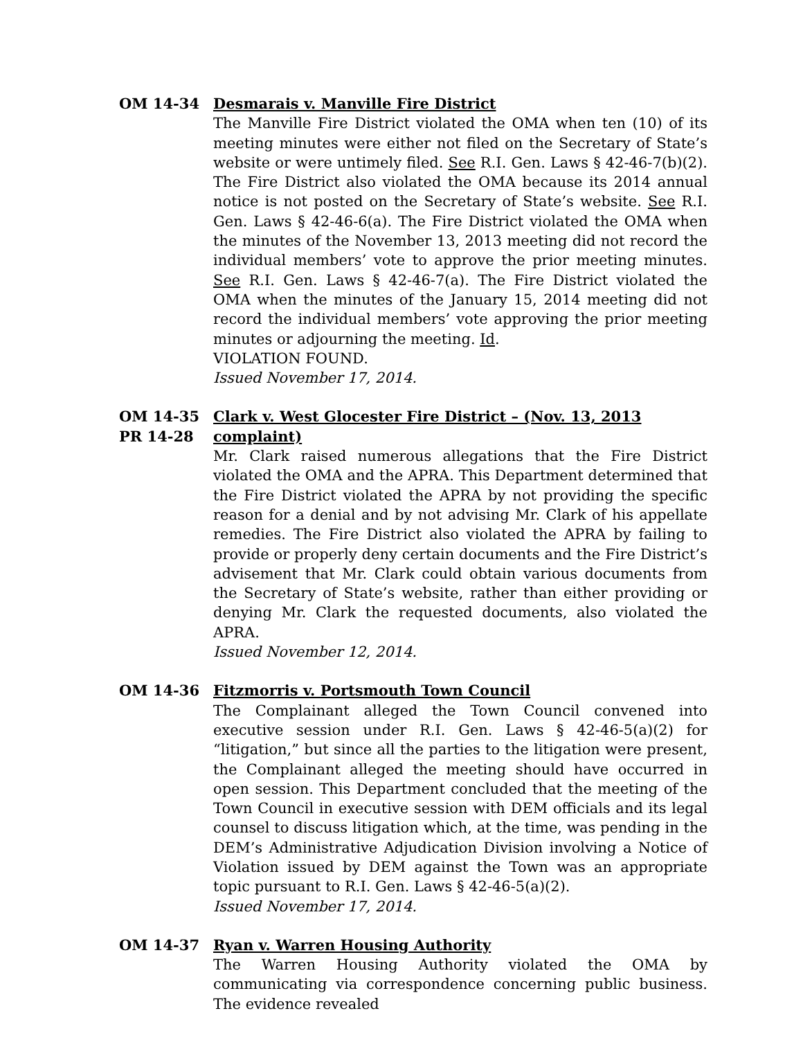OM 14-34 Desmarais v. Manville Fire District
The Manville Fire District violated the OMA when ten (10) of its meeting minutes were either not filed on the Secretary of State’s website or were untimely filed. See R.I. Gen. Laws § 42-46-7(b)(2). The Fire District also violated the OMA because its 2014 annual notice is not posted on the Secretary of State’s website. See R.I. Gen. Laws § 42-46-6(a). The Fire District violated the OMA when the minutes of the November 13, 2013 meeting did not record the individual members’ vote to approve the prior meeting minutes. See R.I. Gen. Laws § 42-46-7(a). The Fire District violated the OMA when the minutes of the January 15, 2014 meeting did not record the individual members’ vote approving the prior meeting minutes or adjourning the meeting. Id.
VIOLATION FOUND.
Issued November 17, 2014.
OM 14-35
PR 14-28
Clark v. West Glocester Fire District – (Nov. 13, 2013 complaint)
Mr. Clark raised numerous allegations that the Fire District violated the OMA and the APRA. This Department determined that the Fire District violated the APRA by not providing the specific reason for a denial and by not advising Mr. Clark of his appellate remedies. The Fire District also violated the APRA by failing to provide or properly deny certain documents and the Fire District’s advisement that Mr. Clark could obtain various documents from the Secretary of State’s website, rather than either providing or denying Mr. Clark the requested documents, also violated the APRA.
Issued November 12, 2014.
OM 14-36 Fitzmorris v. Portsmouth Town Council
The Complainant alleged the Town Council convened into executive session under R.I. Gen. Laws § 42-46-5(a)(2) for “litigation,” but since all the parties to the litigation were present, the Complainant alleged the meeting should have occurred in open session. This Department concluded that the meeting of the Town Council in executive session with DEM officials and its legal counsel to discuss litigation which, at the time, was pending in the DEM’s Administrative Adjudication Division involving a Notice of Violation issued by DEM against the Town was an appropriate topic pursuant to R.I. Gen. Laws § 42-46-5(a)(2).
Issued November 17, 2014.
OM 14-37 Ryan v. Warren Housing Authority
The Warren Housing Authority violated the OMA by communicating via correspondence concerning public business. The evidence revealed